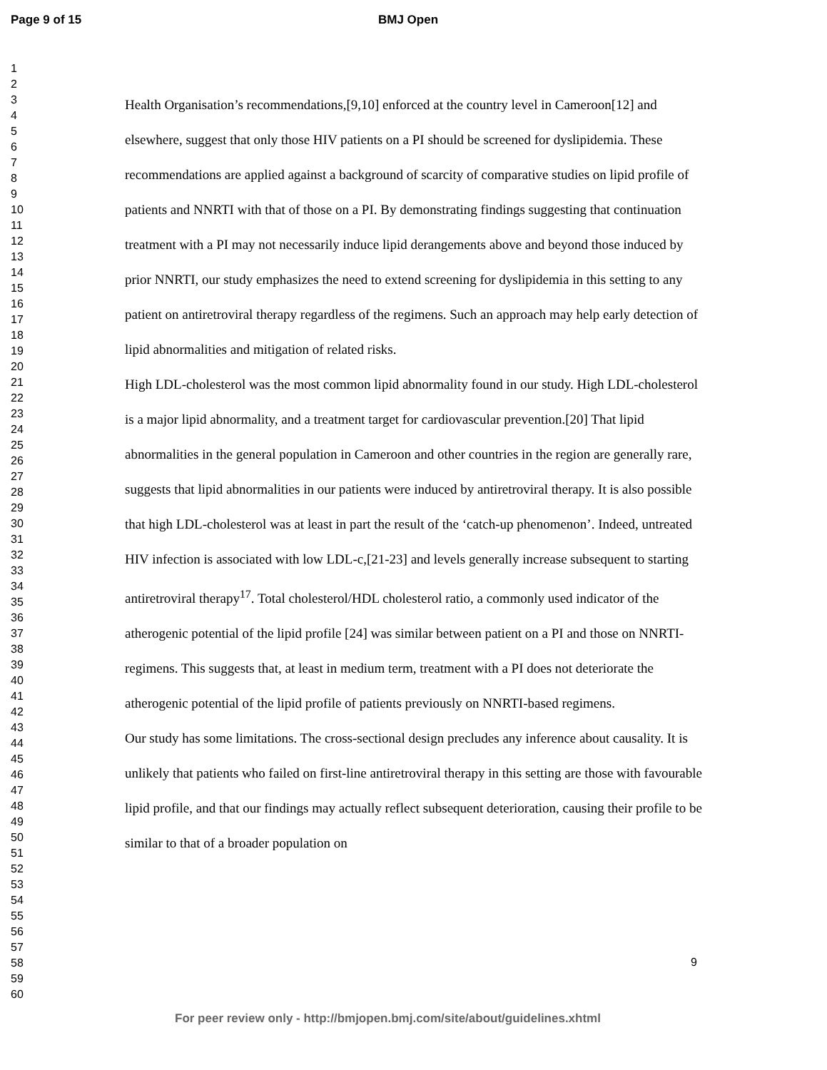Page 9 of 15 BMJ Open
1
2
3
4
5
6
7
8
9
10
11
12
13
14
15
16
17
18
19
20
21
22
23
24
25
26
27
28
29
30
31
32
33
34
35
36
37
38
39
40
41
42
43
44
45
46
47
48
49
50
51
52
53
54
55
56
57
58
59
60
Health Organisation’s recommendations,[9,10] enforced at the country level in Cameroon[12] and elsewhere, suggest that only those HIV patients on a PI should be screened for dyslipidemia. These recommendations are applied against a background of scarcity of comparative studies on lipid profile of patients and NNRTI with that of those on a PI. By demonstrating findings suggesting that continuation treatment with a PI may not necessarily induce lipid derangements above and beyond those induced by prior NNRTI, our study emphasizes the need to extend screening for dyslipidemia in this setting to any patient on antiretroviral therapy regardless of the regimens. Such an approach may help early detection of lipid abnormalities and mitigation of related risks.
High LDL-cholesterol was the most common lipid abnormality found in our study. High LDL-cholesterol is a major lipid abnormality, and a treatment target for cardiovascular prevention.[20] That lipid abnormalities in the general population in Cameroon and other countries in the region are generally rare, suggests that lipid abnormalities in our patients were induced by antiretroviral therapy. It is also possible that high LDL-cholesterol was at least in part the result of the ‘catch-up phenomenon’. Indeed, untreated HIV infection is associated with low LDL-c,[21-23] and levels generally increase subsequent to starting antiretroviral therapy<sup>17</sup>. Total cholesterol/HDL cholesterol ratio, a commonly used indicator of the atherogenic potential of the lipid profile [24] was similar between patient on a PI and those on NNRTI-regimens. This suggests that, at least in medium term, treatment with a PI does not deteriorate the atherogenic potential of the lipid profile of patients previously on NNRTI-based regimens.
Our study has some limitations. The cross-sectional design precludes any inference about causality. It is unlikely that patients who failed on first-line antiretroviral therapy in this setting are those with favourable lipid profile, and that our findings may actually reflect subsequent deterioration, causing their profile to be similar to that of a broader population on
9
For peer review only - http://bmjopen.bmj.com/site/about/guidelines.xhtml